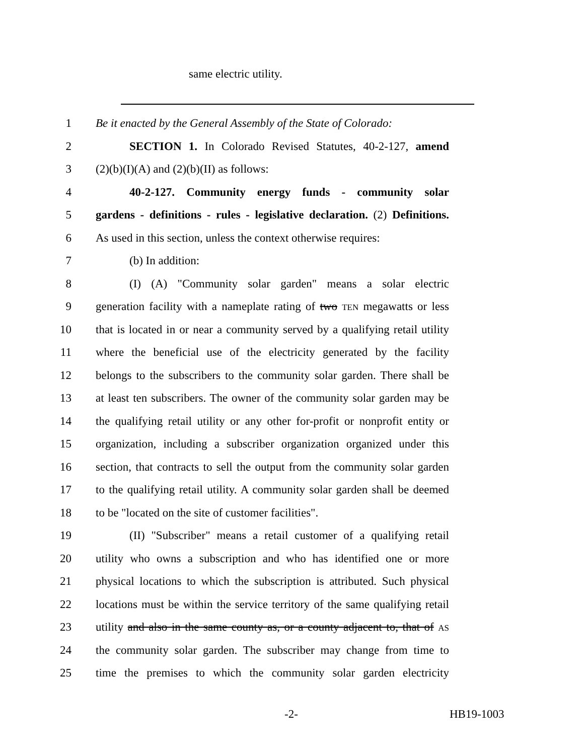same electric utility.
1 Be it enacted by the General Assembly of the State of Colorado:
2 SECTION 1. In Colorado Revised Statutes, 40-2-127, amend
3 (2)(b)(I)(A) and (2)(b)(II) as follows:
4 40-2-127. Community energy funds - community solar
5 gardens - definitions - rules - legislative declaration. (2) Definitions.
6 As used in this section, unless the context otherwise requires:
7 (b) In addition:
8 (I) (A) "Community solar garden" means a solar electric
9 generation facility with a nameplate rating of two TEN megawatts or less
10 that is located in or near a community served by a qualifying retail utility
11 where the beneficial use of the electricity generated by the facility
12 belongs to the subscribers to the community solar garden. There shall be
13 at least ten subscribers. The owner of the community solar garden may be
14 the qualifying retail utility or any other for-profit or nonprofit entity or
15 organization, including a subscriber organization organized under this
16 section, that contracts to sell the output from the community solar garden
17 to the qualifying retail utility. A community solar garden shall be deemed
18 to be "located on the site of customer facilities".
19 (II) "Subscriber" means a retail customer of a qualifying retail
20 utility who owns a subscription and who has identified one or more
21 physical locations to which the subscription is attributed. Such physical
22 locations must be within the service territory of the same qualifying retail
23 utility and also in the same county as, or a county adjacent to, that of AS
24 the community solar garden. The subscriber may change from time to
25 time the premises to which the community solar garden electricity
-2- HB19-1003